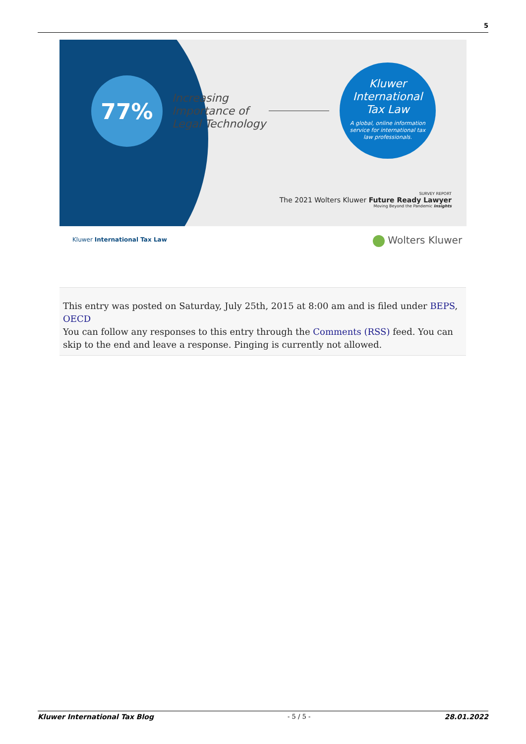5
77%
Increasing
Importance of
Legal Technology
Kluwer
International
Tax Law
A global, online information service for international tax law professionals.
SURVEY REPORT
The 2021 Wolters Kluwer Future Ready Lawyer
Moving Beyond the Pandemic Insights
Kluwer International Tax Law Wolters Kluwer
This entry was posted on Saturday, July 25th, 2015 at 8:00 am and is filed under BEPS, OECD
You can follow any responses to this entry through the Comments (RSS) feed. You can skip to the end and leave a response. Pinging is currently not allowed.
Kluwer International Tax Blog - 5 / 5 - 28.01.2022